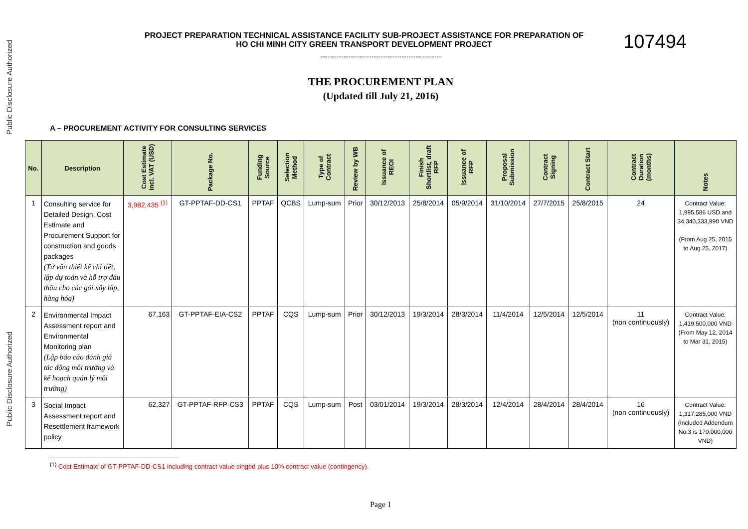Public Disclosure Authorized
Public Disclosure Authorized
PROJECT PREPARATION TECHNICAL ASSISTANCE FACILITY SUB-PROJECT ASSISTANCE FOR PREPARATION OF
HO CHI MINH CITY GREEN TRANSPORT DEVELOPMENT PROJECT
107494
----------------------------------------------------
THE PROCUREMENT PLAN
(Updated till July 21, 2016)
A – PROCUREMENT ACTIVITY FOR CONSULTING SERVICES
| No. | Description | Cost Estimate incl. VAT (USD) | Package No. | Funding Source | Selection Method | Type of Contract | Review by WB | Issuance of REOI | Finish Shortlist, draft RFP | Issuance of RFP | Proposal Submission | Contract Signing | Contract Start | Contract Duration (months) | Notes |
| --- | --- | --- | --- | --- | --- | --- | --- | --- | --- | --- | --- | --- | --- | --- | --- |
| 1 | Consulting service for Detailed Design, Cost Estimate and Procurement Support for construction and goods packages (Tư vấn thiết kế chi tiết, lập dự toán và hỗ trợ đấu thầu cho các gói xây lắp, hàng hóa) | 3,982,435 <sup>(1)</sup> | GT-PPTAF-DD-CS1 | PPTAF | QCBS | Lump-sum | Prior | 30/12/2013 | 25/8/2014 | 05/9/2014 | 31/10/2014 | 27/7/2015 | 25/8/2015 | 24 | Contract Value: 1,995,586 USD and 34,340,333,990 VND (From Aug 25, 2015 to Aug 25, 2017) |
| 2 | Environmental Impact Assessment report and Environmental Monitoring plan (Lập báo cáo đánh giá tác động môi trường và kế hoạch quản lý môi trường) | 67,163 | GT-PPTAF-EIA-CS2 | PPTAF | CQS | Lump-sum | Prior | 30/12/2013 | 19/3/2014 | 28/3/2014 | 11/4/2014 | 12/5/2014 | 12/5/2014 | 11 (non continuously) | Contract Value: 1,419,500,000 VND (From May 12, 2014 to Mar 31, 2015) |
| 3 | Social Impact Assessment report and Resettlement framework policy | 62,327 | GT-PPTAF-RFP-CS3 | PPTAF | CQS | Lump-sum | Post | 03/01/2014 | 19/3/2014 | 28/3/2014 | 12/4/2014 | 28/4/2014 | 28/4/2014 | 16 (non continuously) | Contract Value: 1,317,285,000 VND (Included Addendum No.3 is 170,000,000 VND) |
<sup>(1)</sup> Cost Estimate of GT-PPTAF-DD-CS1 including contract value singed plus 10% contract value (contingency).
Page 1